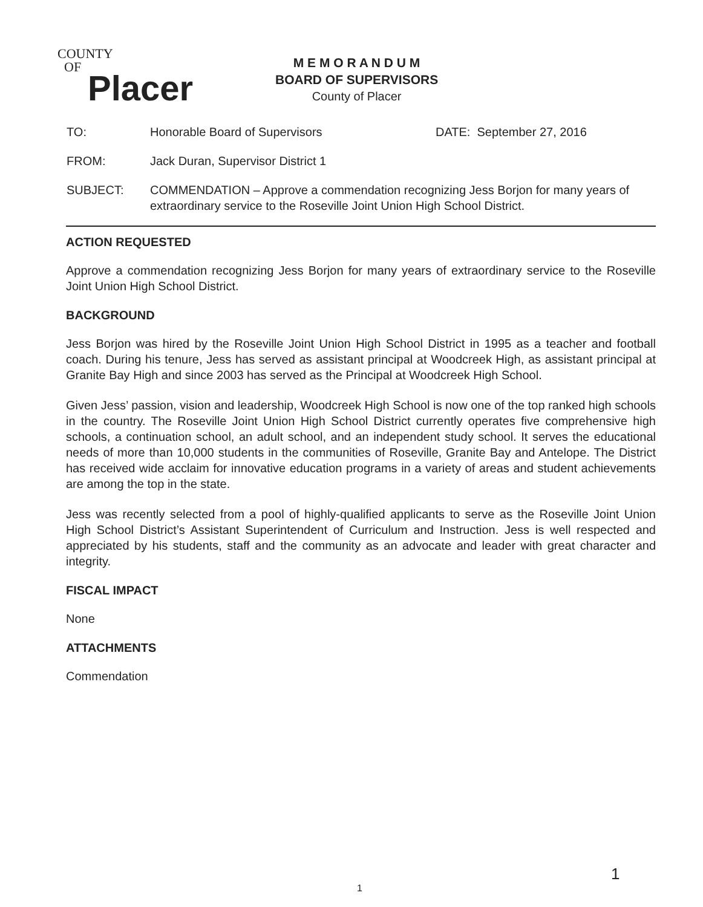COUNTY
OF
Placer
M E M O R A N D U M
BOARD OF SUPERVISORS
County of Placer
TO: Honorable Board of Supervisors DATE: September 27, 2016
FROM: Jack Duran, Supervisor District 1
SUBJECT: COMMENDATION – Approve a commendation recognizing Jess Borjon for many years of extraordinary service to the Roseville Joint Union High School District.
ACTION REQUESTED
Approve a commendation recognizing Jess Borjon for many years of extraordinary service to the Roseville Joint Union High School District.
BACKGROUND
Jess Borjon was hired by the Roseville Joint Union High School District in 1995 as a teacher and football coach. During his tenure, Jess has served as assistant principal at Woodcreek High, as assistant principal at Granite Bay High and since 2003 has served as the Principal at Woodcreek High School.
Given Jess’ passion, vision and leadership, Woodcreek High School is now one of the top ranked high schools in the country. The Roseville Joint Union High School District currently operates five comprehensive high schools, a continuation school, an adult school, and an independent study school. It serves the educational needs of more than 10,000 students in the communities of Roseville, Granite Bay and Antelope. The District has received wide acclaim for innovative education programs in a variety of areas and student achievements are among the top in the state.
Jess was recently selected from a pool of highly-qualified applicants to serve as the Roseville Joint Union High School District’s Assistant Superintendent of Curriculum and Instruction. Jess is well respected and appreciated by his students, staff and the community as an advocate and leader with great character and integrity.
FISCAL IMPACT
None
ATTACHMENTS
Commendation
1
1